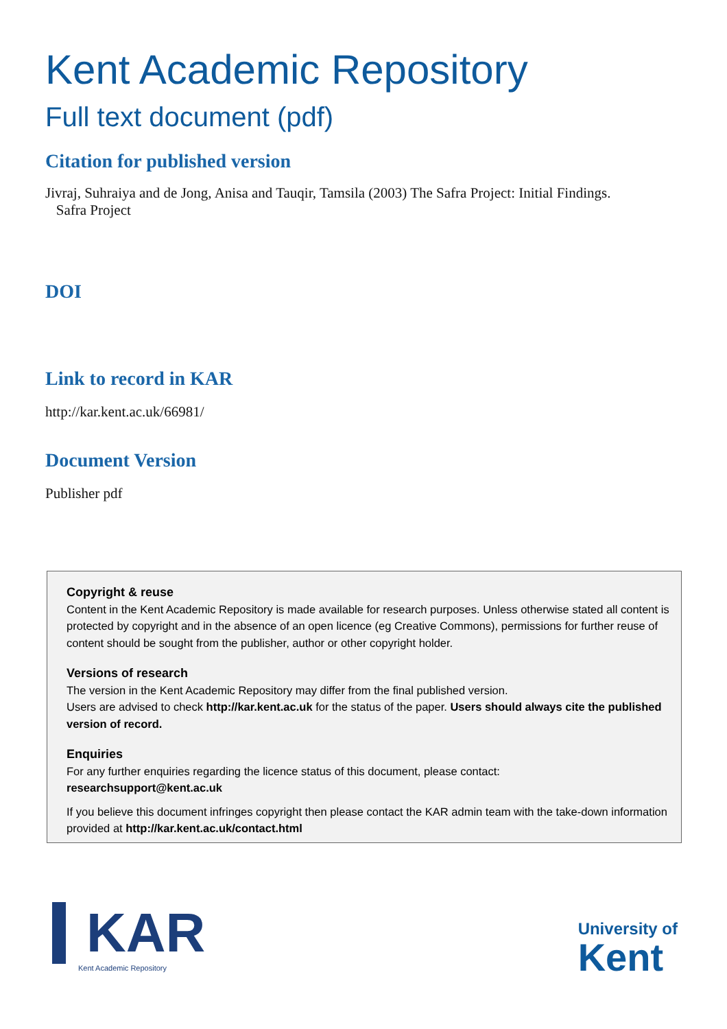Kent Academic Repository
Full text document (pdf)
Citation for published version
Jivraj, Suhraiya and de Jong, Anisa and Tauqir, Tamsila (2003) The Safra Project: Initial Findings.
Safra Project
DOI
Link to record in KAR
http://kar.kent.ac.uk/66981/
Document Version
Publisher pdf
Copyright & reuse
Content in the Kent Academic Repository is made available for research purposes. Unless otherwise stated all content is protected by copyright and in the absence of an open licence (eg Creative Commons), permissions for further reuse of content should be sought from the publisher, author or other copyright holder.
Versions of research
The version in the Kent Academic Repository may differ from the final published version.
Users are advised to check http://kar.kent.ac.uk for the status of the paper. Users should always cite the published version of record.
Enquiries
For any further enquiries regarding the licence status of this document, please contact:
researchsupport@kent.ac.uk
If you believe this document infringes copyright then please contact the KAR admin team with the take-down information provided at http://kar.kent.ac.uk/contact.html
KAR
Kent Academic Repository
University of
Kent